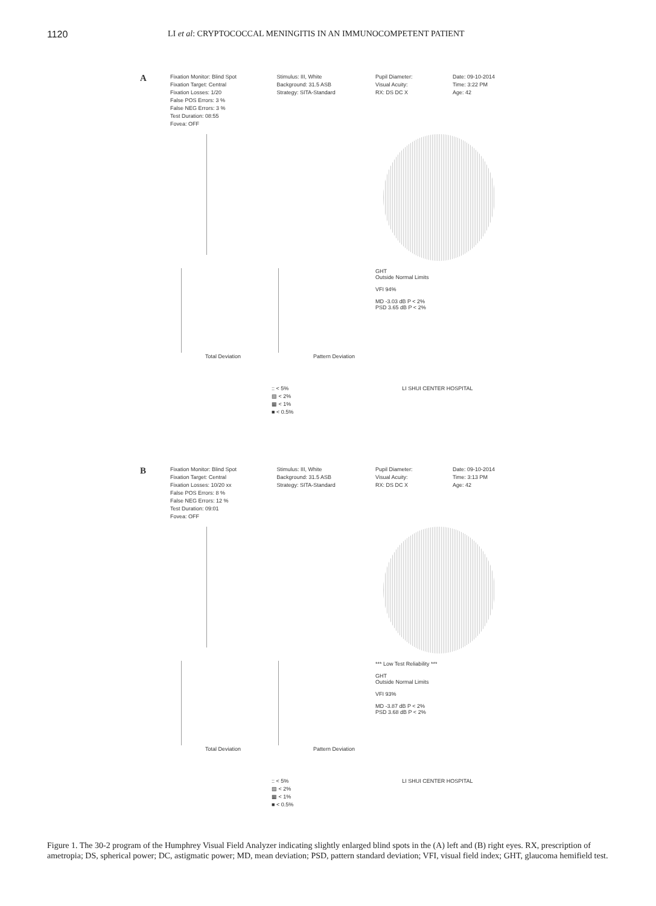1120 LI et al: CRYPTOCOCCAL MENINGITIS IN AN IMMUNOCOMPETENT PATIENT
A
Fixation Monitor: Blind Spot
Fixation Target: Central
Fixation Losses: 1/20
False POS Errors: 3 %
False NEG Errors: 3 %
Test Duration: 08:55
Fovea: OFF
Stimulus: III, White
Background: 31.5 ASB
Strategy: SITA-Standard
Pupil Diameter:
Visual Acuity:
RX: DS DC X
Date: 09-10-2014
Time: 3:22 PM
Age: 42
GHT
Outside Normal Limits
VFI 94%
MD -3.03 dB P < 2%
PSD 3.65 dB P < 2%
Total Deviation Pattern Deviation
:: < 5%
▧ < 2%
▩ < 1%
■ < 0.5%
LI SHUI CENTER HOSPITAL
B
Fixation Monitor: Blind Spot
Fixation Target: Central
Fixation Losses: 10/20 xx
False POS Errors: 8 %
False NEG Errors: 12 %
Test Duration: 09:01
Fovea: OFF
Stimulus: III, White
Background: 31.5 ASB
Strategy: SITA-Standard
Pupil Diameter:
Visual Acuity:
RX: DS DC X
Date: 09-10-2014
Time: 3:13 PM
Age: 42
*** Low Test Reliability ***
GHT
Outside Normal Limits
VFI 93%
MD -3.87 dB P < 2%
PSD 3.68 dB P < 2%
Total Deviation Pattern Deviation
:: < 5%
▧ < 2%
▩ < 1%
■ < 0.5%
LI SHUI CENTER HOSPITAL
Figure 1. The 30-2 program of the Humphrey Visual Field Analyzer indicating slightly enlarged blind spots in the (A) left and (B) right eyes. RX, prescription of ametropia; DS, spherical power; DC, astigmatic power; MD, mean deviation; PSD, pattern standard deviation; VFI, visual field index; GHT, glaucoma hemifield test.